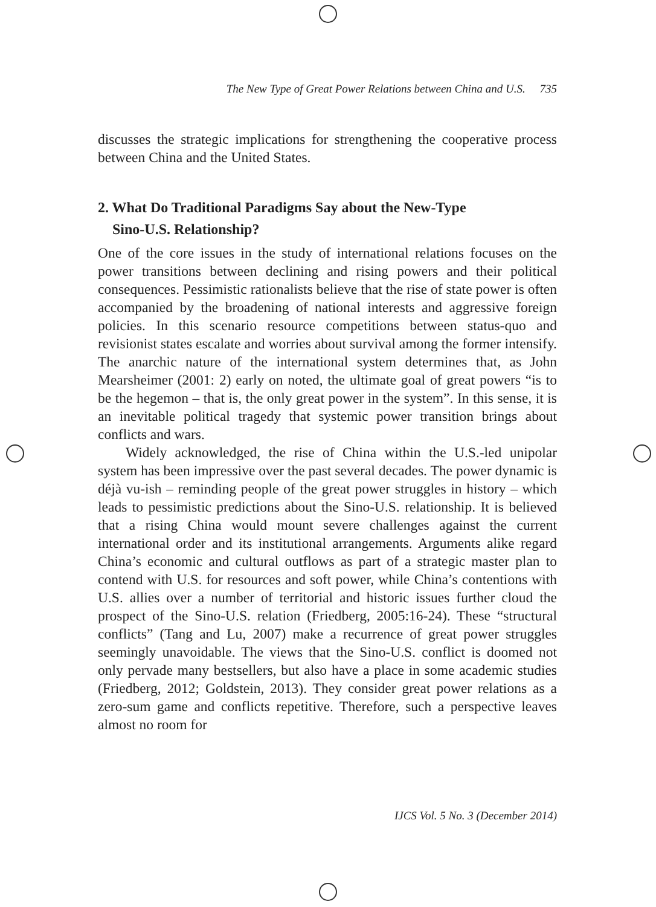The New Type of Great Power Relations between China and U.S. 735
discusses the strategic implications for strengthening the cooperative process between China and the United States.
2. What Do Traditional Paradigms Say about the New-Type
Sino-U.S. Relationship?
One of the core issues in the study of international relations focuses on the power transitions between declining and rising powers and their political consequences. Pessimistic rationalists believe that the rise of state power is often accompanied by the broadening of national interests and aggressive foreign policies. In this scenario resource competitions between status-quo and revisionist states escalate and worries about survival among the former intensify. The anarchic nature of the international system determines that, as John Mearsheimer (2001: 2) early on noted, the ultimate goal of great powers “is to be the hegemon – that is, the only great power in the system”. In this sense, it is an inevitable political tragedy that systemic power transition brings about conflicts and wars.
Widely acknowledged, the rise of China within the U.S.-led unipolar system has been impressive over the past several decades. The power dynamic is déjà vu-ish – reminding people of the great power struggles in history – which leads to pessimistic predictions about the Sino-U.S. relationship. It is believed that a rising China would mount severe challenges against the current international order and its institutional arrangements. Arguments alike regard China’s economic and cultural outflows as part of a strategic master plan to contend with U.S. for resources and soft power, while China’s contentions with U.S. allies over a number of territorial and historic issues further cloud the prospect of the Sino-U.S. relation (Friedberg, 2005:16-24). These “structural conflicts” (Tang and Lu, 2007) make a recurrence of great power struggles seemingly unavoidable. The views that the Sino-U.S. conflict is doomed not only pervade many bestsellers, but also have a place in some academic studies (Friedberg, 2012; Goldstein, 2013). They consider great power relations as a zero-sum game and conflicts repetitive. Therefore, such a perspective leaves almost no room for
IJCS Vol. 5 No. 3 (December 2014)